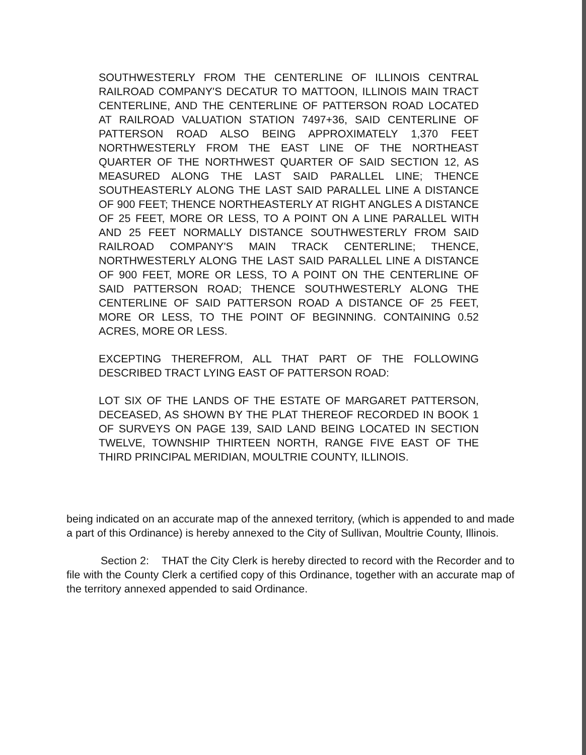SOUTHWESTERLY FROM THE CENTERLINE OF ILLINOIS CENTRAL RAILROAD COMPANY'S DECATUR TO MATTOON, ILLINOIS MAIN TRACT CENTERLINE, AND THE CENTERLINE OF PATTERSON ROAD LOCATED AT RAILROAD VALUATION STATION 7497+36, SAID CENTERLINE OF PATTERSON ROAD ALSO BEING APPROXIMATELY 1,370 FEET NORTHWESTERLY FROM THE EAST LINE OF THE NORTHEAST QUARTER OF THE NORTHWEST QUARTER OF SAID SECTION 12, AS MEASURED ALONG THE LAST SAID PARALLEL LINE; THENCE SOUTHEASTERLY ALONG THE LAST SAID PARALLEL LINE A DISTANCE OF 900 FEET; THENCE NORTHEASTERLY AT RIGHT ANGLES A DISTANCE OF 25 FEET, MORE OR LESS, TO A POINT ON A LINE PARALLEL WITH AND 25 FEET NORMALLY DISTANCE SOUTHWESTERLY FROM SAID RAILROAD COMPANY'S MAIN TRACK CENTERLINE; THENCE, NORTHWESTERLY ALONG THE LAST SAID PARALLEL LINE A DISTANCE OF 900 FEET, MORE OR LESS, TO A POINT ON THE CENTERLINE OF SAID PATTERSON ROAD; THENCE SOUTHWESTERLY ALONG THE CENTERLINE OF SAID PATTERSON ROAD A DISTANCE OF 25 FEET, MORE OR LESS, TO THE POINT OF BEGINNING. CONTAINING 0.52 ACRES, MORE OR LESS.
EXCEPTING THEREFROM, ALL THAT PART OF THE FOLLOWING DESCRIBED TRACT LYING EAST OF PATTERSON ROAD:
LOT SIX OF THE LANDS OF THE ESTATE OF MARGARET PATTERSON, DECEASED, AS SHOWN BY THE PLAT THEREOF RECORDED IN BOOK 1 OF SURVEYS ON PAGE 139, SAID LAND BEING LOCATED IN SECTION TWELVE, TOWNSHIP THIRTEEN NORTH, RANGE FIVE EAST OF THE THIRD PRINCIPAL MERIDIAN, MOULTRIE COUNTY, ILLINOIS.
being indicated on an accurate map of the annexed territory, (which is appended to and made a part of this Ordinance) is hereby annexed to the City of Sullivan, Moultrie County, Illinois.
Section 2: THAT the City Clerk is hereby directed to record with the Recorder and to file with the County Clerk a certified copy of this Ordinance, together with an accurate map of the territory annexed appended to said Ordinance.